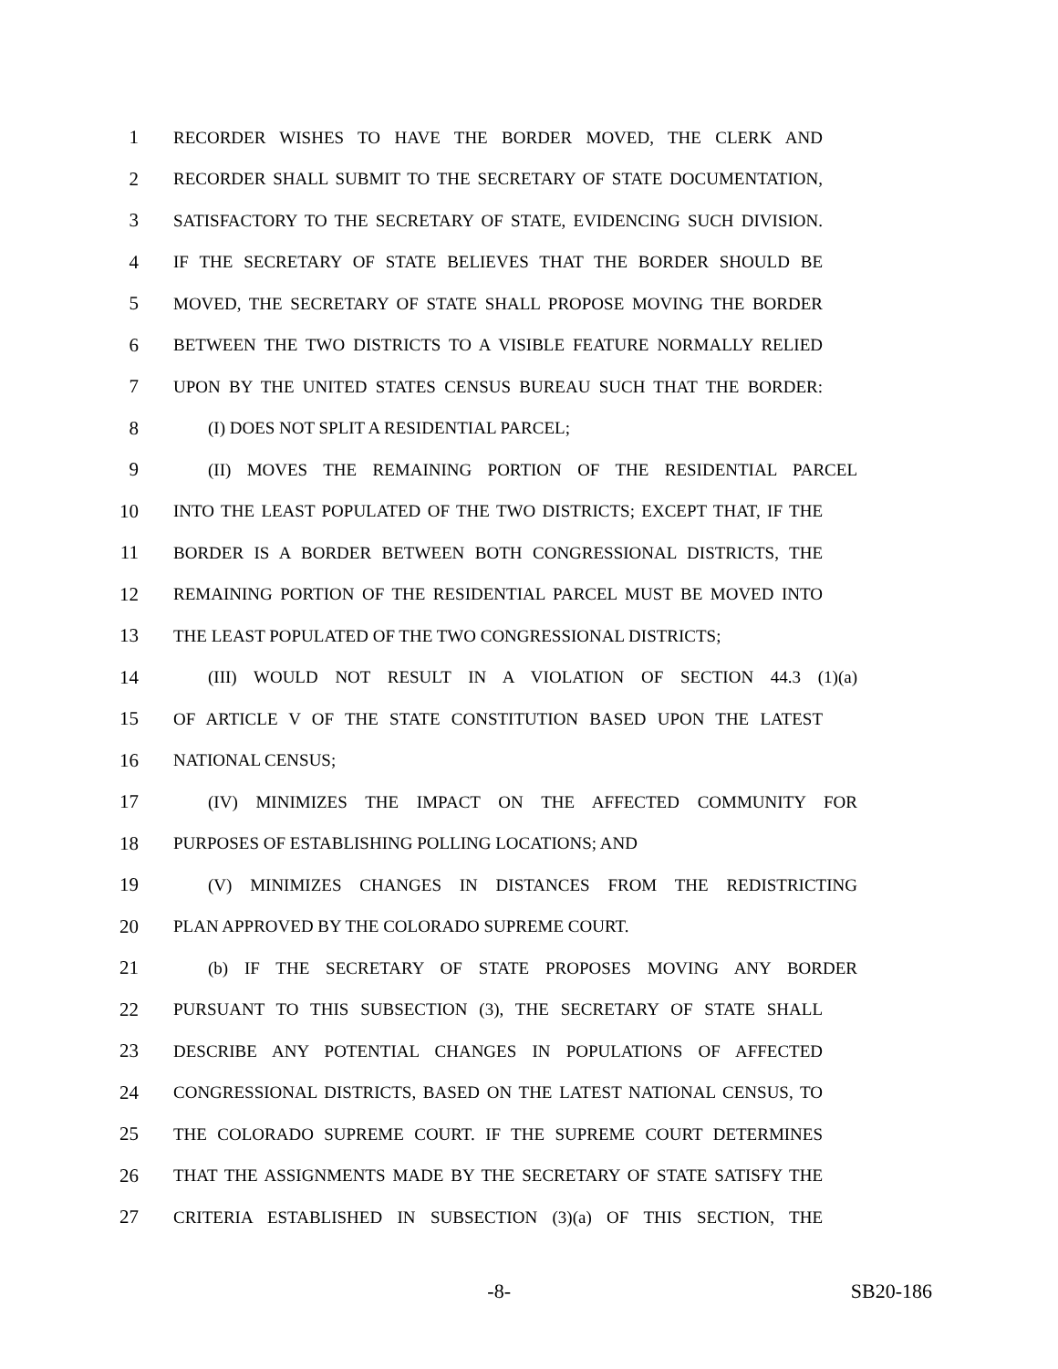1 RECORDER WISHES TO HAVE THE BORDER MOVED, THE CLERK AND
2 RECORDER SHALL SUBMIT TO THE SECRETARY OF STATE DOCUMENTATION,
3 SATISFACTORY TO THE SECRETARY OF STATE, EVIDENCING SUCH DIVISION.
4 IF THE SECRETARY OF STATE BELIEVES THAT THE BORDER SHOULD BE
5 MOVED, THE SECRETARY OF STATE SHALL PROPOSE MOVING THE BORDER
6 BETWEEN THE TWO DISTRICTS TO A VISIBLE FEATURE NORMALLY RELIED
7 UPON BY THE UNITED STATES CENSUS BUREAU SUCH THAT THE BORDER:
8 (I) DOES NOT SPLIT A RESIDENTIAL PARCEL;
9 (II) MOVES THE REMAINING PORTION OF THE RESIDENTIAL PARCEL
10 INTO THE LEAST POPULATED OF THE TWO DISTRICTS; EXCEPT THAT, IF THE
11 BORDER IS A BORDER BETWEEN BOTH CONGRESSIONAL DISTRICTS, THE
12 REMAINING PORTION OF THE RESIDENTIAL PARCEL MUST BE MOVED INTO
13 THE LEAST POPULATED OF THE TWO CONGRESSIONAL DISTRICTS;
14 (III) WOULD NOT RESULT IN A VIOLATION OF SECTION 44.3 (1)(a)
15 OF ARTICLE V OF THE STATE CONSTITUTION BASED UPON THE LATEST
16 NATIONAL CENSUS;
17 (IV) MINIMIZES THE IMPACT ON THE AFFECTED COMMUNITY FOR
18 PURPOSES OF ESTABLISHING POLLING LOCATIONS; AND
19 (V) MINIMIZES CHANGES IN DISTANCES FROM THE REDISTRICTING
20 PLAN APPROVED BY THE COLORADO SUPREME COURT.
21 (b) IF THE SECRETARY OF STATE PROPOSES MOVING ANY BORDER
22 PURSUANT TO THIS SUBSECTION (3), THE SECRETARY OF STATE SHALL
23 DESCRIBE ANY POTENTIAL CHANGES IN POPULATIONS OF AFFECTED
24 CONGRESSIONAL DISTRICTS, BASED ON THE LATEST NATIONAL CENSUS, TO
25 THE COLORADO SUPREME COURT. IF THE SUPREME COURT DETERMINES
26 THAT THE ASSIGNMENTS MADE BY THE SECRETARY OF STATE SATISFY THE
27 CRITERIA ESTABLISHED IN SUBSECTION (3)(a) OF THIS SECTION, THE
-8- SB20-186